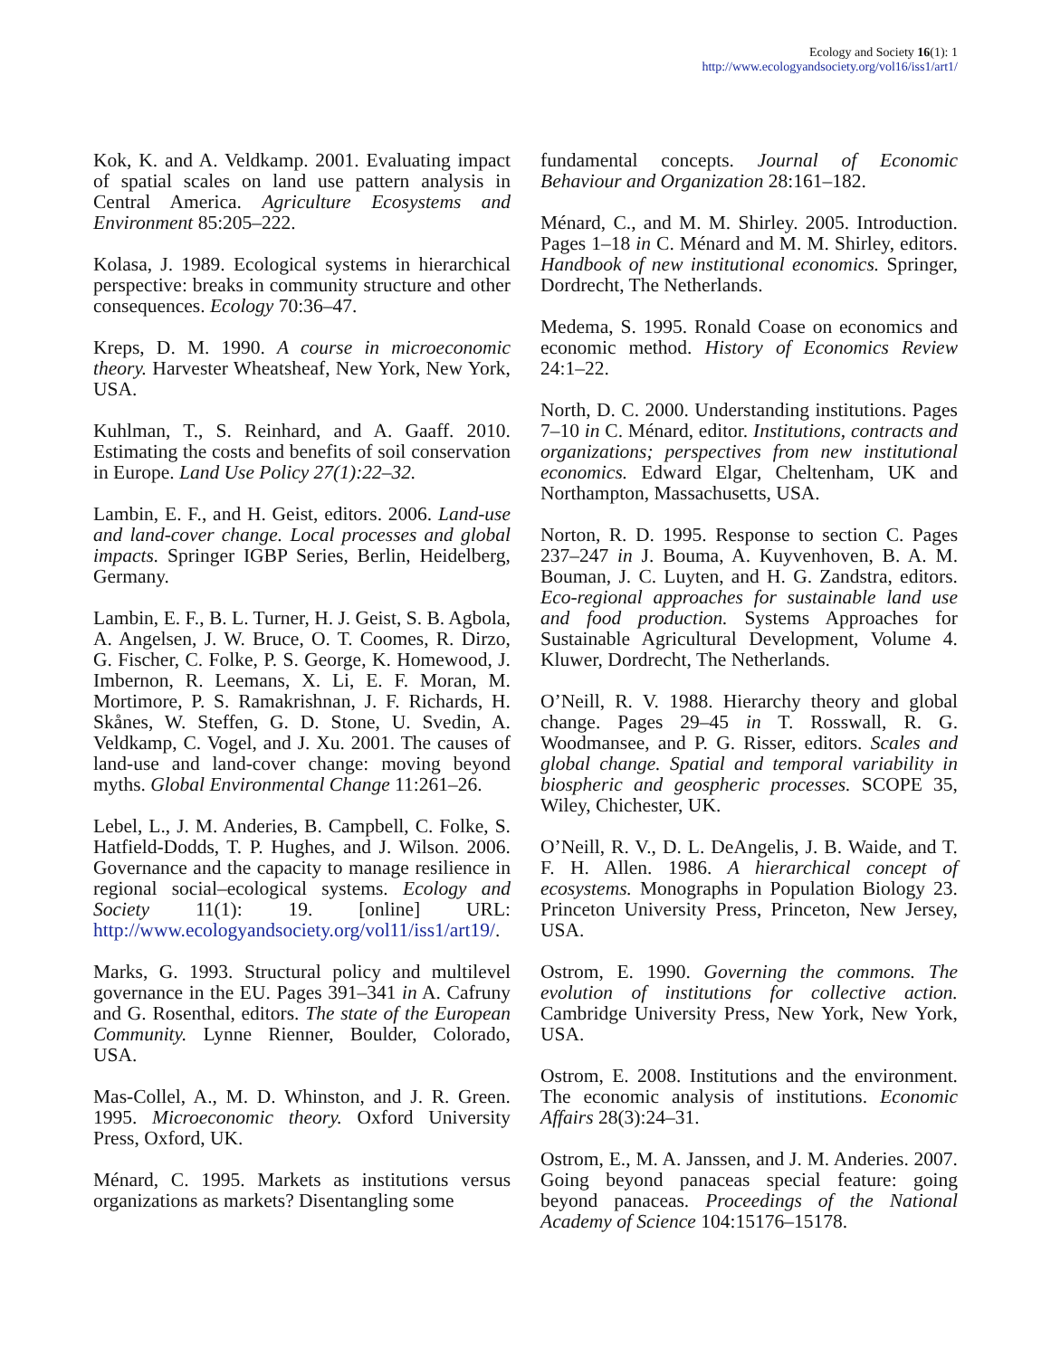Ecology and Society 16(1): 1
http://www.ecologyandsociety.org/vol16/iss1/art1/
Kok, K. and A. Veldkamp. 2001. Evaluating impact of spatial scales on land use pattern analysis in Central America. Agriculture Ecosystems and Environment 85:205–222.
Kolasa, J. 1989. Ecological systems in hierarchical perspective: breaks in community structure and other consequences. Ecology 70:36–47.
Kreps, D. M. 1990. A course in microeconomic theory. Harvester Wheatsheaf, New York, New York, USA.
Kuhlman, T., S. Reinhard, and A. Gaaff. 2010. Estimating the costs and benefits of soil conservation in Europe. Land Use Policy 27(1):22–32.
Lambin, E. F., and H. Geist, editors. 2006. Land-use and land-cover change. Local processes and global impacts. Springer IGBP Series, Berlin, Heidelberg, Germany.
Lambin, E. F., B. L. Turner, H. J. Geist, S. B. Agbola, A. Angelsen, J. W. Bruce, O. T. Coomes, R. Dirzo, G. Fischer, C. Folke, P. S. George, K. Homewood, J. Imbernon, R. Leemans, X. Li, E. F. Moran, M. Mortimore, P. S. Ramakrishnan, J. F. Richards, H. Skånes, W. Steffen, G. D. Stone, U. Svedin, A. Veldkamp, C. Vogel, and J. Xu. 2001. The causes of land-use and land-cover change: moving beyond myths. Global Environmental Change 11:261–26.
Lebel, L., J. M. Anderies, B. Campbell, C. Folke, S. Hatfield-Dodds, T. P. Hughes, and J. Wilson. 2006. Governance and the capacity to manage resilience in regional social–ecological systems. Ecology and Society 11(1): 19. [online] URL: http://www.ecologyandsociety.org/vol11/iss1/art19/.
Marks, G. 1993. Structural policy and multilevel governance in the EU. Pages 391–341 in A. Cafruny and G. Rosenthal, editors. The state of the European Community. Lynne Rienner, Boulder, Colorado, USA.
Mas-Collel, A., M. D. Whinston, and J. R. Green. 1995. Microeconomic theory. Oxford University Press, Oxford, UK.
Ménard, C. 1995. Markets as institutions versus organizations as markets? Disentangling some
fundamental concepts. Journal of Economic Behaviour and Organization 28:161–182.
Ménard, C., and M. M. Shirley. 2005. Introduction. Pages 1–18 in C. Ménard and M. M. Shirley, editors. Handbook of new institutional economics. Springer, Dordrecht, The Netherlands.
Medema, S. 1995. Ronald Coase on economics and economic method. History of Economics Review 24:1–22.
North, D. C. 2000. Understanding institutions. Pages 7–10 in C. Ménard, editor. Institutions, contracts and organizations; perspectives from new institutional economics. Edward Elgar, Cheltenham, UK and Northampton, Massachusetts, USA.
Norton, R. D. 1995. Response to section C. Pages 237–247 in J. Bouma, A. Kuyvenhoven, B. A. M. Bouman, J. C. Luyten, and H. G. Zandstra, editors. Eco-regional approaches for sustainable land use and food production. Systems Approaches for Sustainable Agricultural Development, Volume 4. Kluwer, Dordrecht, The Netherlands.
O’Neill, R. V. 1988. Hierarchy theory and global change. Pages 29–45 in T. Rosswall, R. G. Woodmansee, and P. G. Risser, editors. Scales and global change. Spatial and temporal variability in biospheric and geospheric processes. SCOPE 35, Wiley, Chichester, UK.
O’Neill, R. V., D. L. DeAngelis, J. B. Waide, and T. F. H. Allen. 1986. A hierarchical concept of ecosystems. Monographs in Population Biology 23. Princeton University Press, Princeton, New Jersey, USA.
Ostrom, E. 1990. Governing the commons. The evolution of institutions for collective action. Cambridge University Press, New York, New York, USA.
Ostrom, E. 2008. Institutions and the environment. The economic analysis of institutions. Economic Affairs 28(3):24–31.
Ostrom, E., M. A. Janssen, and J. M. Anderies. 2007. Going beyond panaceas special feature: going beyond panaceas. Proceedings of the National Academy of Science 104:15176–15178.